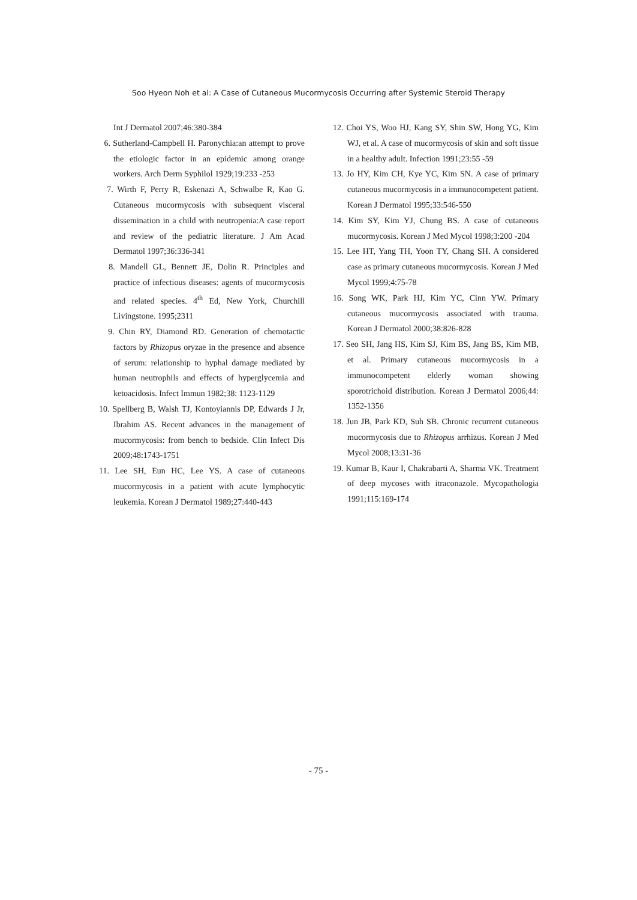Soo Hyeon Noh et al: A Case of Cutaneous Mucormycosis Occurring after Systemic Steroid Therapy
Int J Dermatol 2007;46:380-384
6. Sutherland-Campbell H. Paronychia:an attempt to prove the etiologic factor in an epidemic among orange workers. Arch Derm Syphilol 1929;19:233 -253
7. Wirth F, Perry R, Eskenazi A, Schwalbe R, Kao G. Cutaneous mucormycosis with subsequent visceral dissemination in a child with neutropenia:A case report and review of the pediatric literature. J Am Acad Dermatol 1997;36:336-341
8. Mandell GL, Bennett JE, Dolin R. Principles and practice of infectious diseases: agents of mucormycosis and related species. 4<sup>th</sup> Ed, New York, Churchill Livingstone. 1995;2311
9. Chin RY, Diamond RD. Generation of chemotactic factors by Rhizopus oryzae in the presence and absence of serum: relationship to hyphal damage mediated by human neutrophils and effects of hyperglycemia and ketoacidosis. Infect Immun 1982;38: 1123-1129
10. Spellberg B, Walsh TJ, Kontoyiannis DP, Edwards J Jr, Ibrahim AS. Recent advances in the management of mucormycosis: from bench to bedside. Clin Infect Dis 2009;48:1743-1751
11. Lee SH, Eun HC, Lee YS. A case of cutaneous mucormycosis in a patient with acute lymphocytic leukemia. Korean J Dermatol 1989;27:440-443
12. Choi YS, Woo HJ, Kang SY, Shin SW, Hong YG, Kim WJ, et al. A case of mucormycosis of skin and soft tissue in a healthy adult. Infection 1991;23:55 -59
13. Jo HY, Kim CH, Kye YC, Kim SN. A case of primary cutaneous mucormycosis in a immunocompetent patient. Korean J Dermatol 1995;33:546-550
14. Kim SY, Kim YJ, Chung BS. A case of cutaneous mucormycosis. Korean J Med Mycol 1998;3:200 -204
15. Lee HT, Yang TH, Yoon TY, Chang SH. A considered case as primary cutaneous mucormycosis. Korean J Med Mycol 1999;4:75-78
16. Song WK, Park HJ, Kim YC, Cinn YW. Primary cutaneous mucormycosis associated with trauma. Korean J Dermatol 2000;38:826-828
17. Seo SH, Jang HS, Kim SJ, Kim BS, Jang BS, Kim MB, et al. Primary cutaneous mucormycosis in a immunocompetent elderly woman showing sporotrichoid distribution. Korean J Dermatol 2006;44: 1352-1356
18. Jun JB, Park KD, Suh SB. Chronic recurrent cutaneous mucormycosis due to Rhizopus arrhizus. Korean J Med Mycol 2008;13:31-36
19. Kumar B, Kaur I, Chakrabarti A, Sharma VK. Treatment of deep mycoses with itraconazole. Mycopathologia 1991;115:169-174
- 75 -